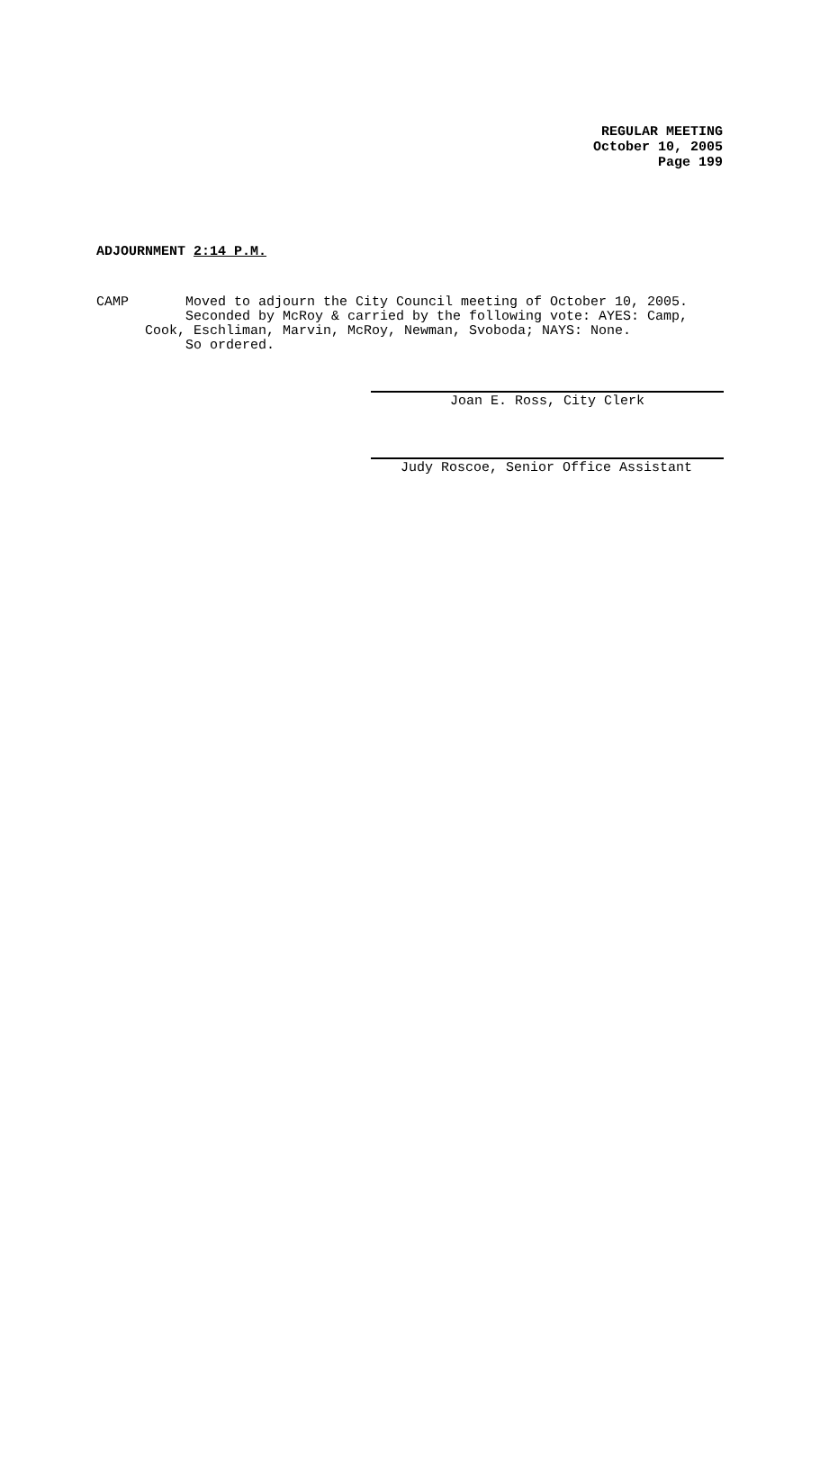REGULAR MEETING
October 10, 2005
Page 199
ADJOURNMENT 2:14 P.M.
CAMP Moved to adjourn the City Council meeting of October 10, 2005. Seconded by McRoy & carried by the following vote: AYES: Camp, Cook, Eschliman, Marvin, McRoy, Newman, Svoboda; NAYS: None. So ordered.
Joan E. Ross, City Clerk
Judy Roscoe, Senior Office Assistant